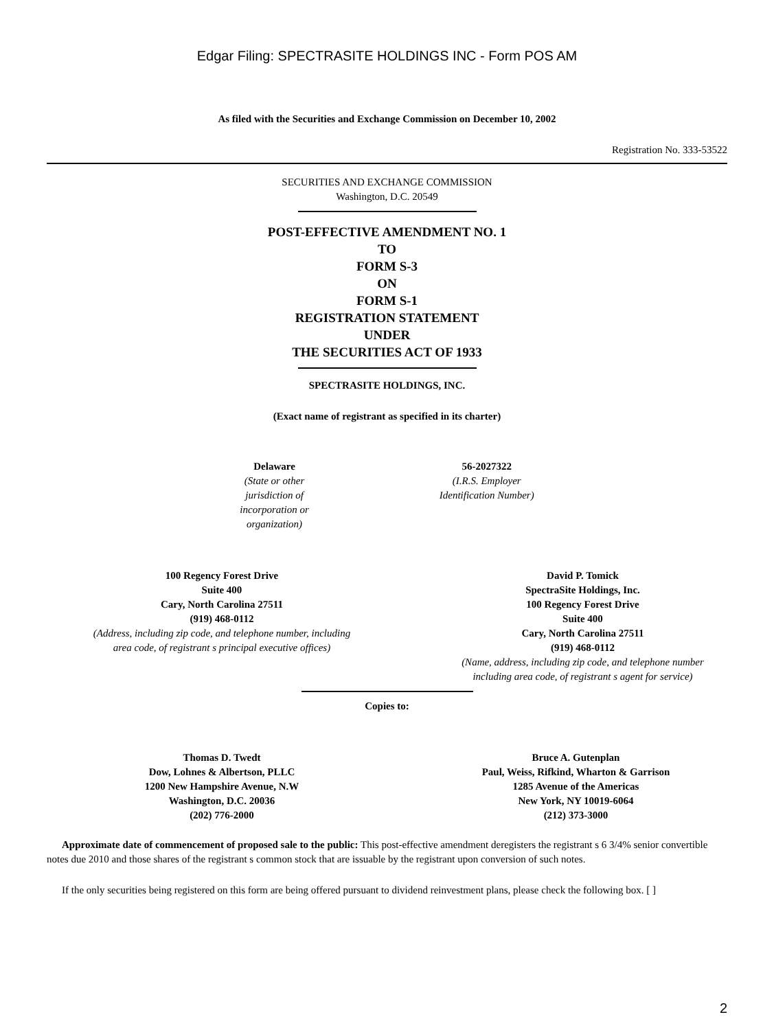Edgar Filing: SPECTRASITE HOLDINGS INC - Form POS AM
As filed with the Securities and Exchange Commission on December 10, 2002
Registration No. 333-53522
SECURITIES AND EXCHANGE COMMISSION
Washington, D.C. 20549
POST-EFFECTIVE AMENDMENT NO. 1
TO
FORM S-3
ON
FORM S-1
REGISTRATION STATEMENT
UNDER
THE SECURITIES ACT OF 1933
SPECTRASITE HOLDINGS, INC.
(Exact name of registrant as specified in its charter)
Delaware
(State or other
jurisdiction of
incorporation or
organization)
56-2027322
(I.R.S. Employer
Identification Number)
100 Regency Forest Drive
Suite 400
Cary, North Carolina 27511
(919) 468-0112
(Address, including zip code, and telephone number, including
area code, of registrant s principal executive offices)
David P. Tomick
SpectraSite Holdings, Inc.
100 Regency Forest Drive
Suite 400
Cary, North Carolina 27511
(919) 468-0112
(Name, address, including zip code, and telephone number
including area code, of registrant s agent for service)
Copies to:
Thomas D. Twedt
Dow, Lohnes & Albertson, PLLC
1200 New Hampshire Avenue, N.W
Washington, D.C. 20036
(202) 776-2000
Bruce A. Gutenplan
Paul, Weiss, Rifkind, Wharton & Garrison
1285 Avenue of the Americas
New York, NY 10019-6064
(212) 373-3000
Approximate date of commencement of proposed sale to the public: This post-effective amendment deregisters the registrant s 6 3/4% senior convertible notes due 2010 and those shares of the registrant s common stock that are issuable by the registrant upon conversion of such notes.
If the only securities being registered on this form are being offered pursuant to dividend reinvestment plans, please check the following box. [ ]
2